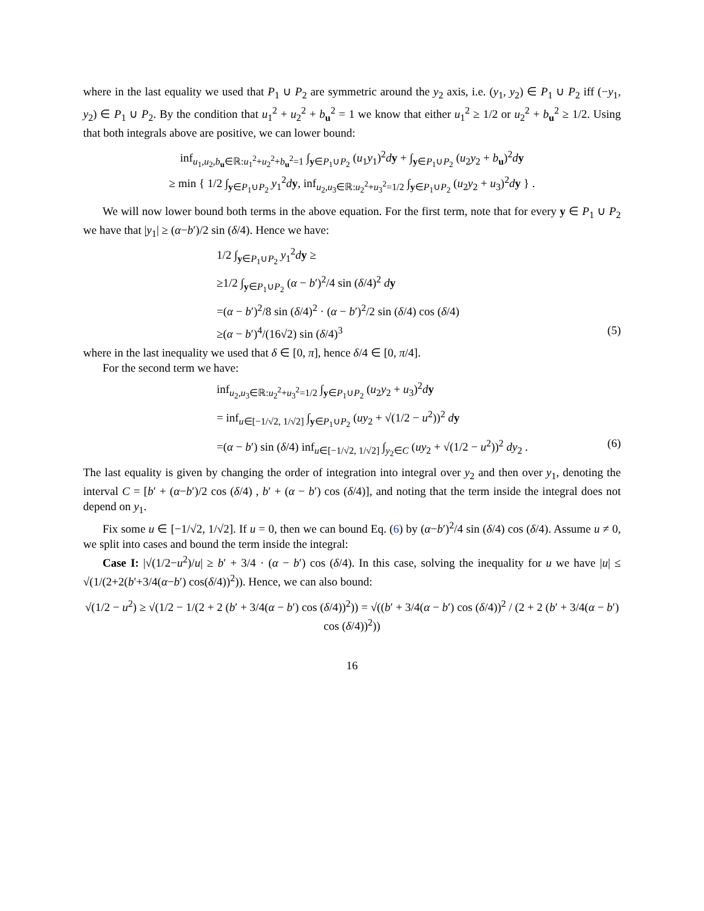where in the last equality we used that P<sub>1</sub> ∪ P<sub>2</sub> are symmetric around the y<sub>2</sub> axis, i.e. (y<sub>1</sub>, y<sub>2</sub>) ∈ P<sub>1</sub> ∪ P<sub>2</sub> iff (−y<sub>1</sub>, y<sub>2</sub>) ∈ P<sub>1</sub> ∪ P<sub>2</sub>. By the condition that u<sub>1</sub><sup>2</sup> + u<sub>2</sub><sup>2</sup> + b<sub>u</sub><sup>2</sup> = 1 we know that either u<sub>1</sub><sup>2</sup> ≥ 1/2 or u<sub>2</sub><sup>2</sup> + b<sub>u</sub><sup>2</sup> ≥ 1/2. Using that both integrals above are positive, we can lower bound:
inf<sub>u<sub>1</sub>,u<sub>2</sub>,b<sub>u</sub>∈ℝ:u<sub>1</sub><sup>2</sup>+u<sub>2</sub><sup>2</sup>+b<sub>u</sub><sup>2</sup>=1</sub> ∫<sub>y∈P<sub>1</sub>∪P<sub>2</sub></sub> (u<sub>1</sub>y<sub>1</sub>)<sup>2</sup>dy + ∫<sub>y∈P<sub>1</sub>∪P<sub>2</sub></sub> (u<sub>2</sub>y<sub>2</sub> + b<sub>u</sub>)<sup>2</sup>dy
≥ min { 1/2 ∫<sub>y∈P<sub>1</sub>∪P<sub>2</sub></sub> y<sub>1</sub><sup>2</sup>dy, inf<sub>u<sub>2</sub>,u<sub>3</sub>∈ℝ:u<sub>2</sub><sup>2</sup>+u<sub>3</sub><sup>2</sup>=1/2</sub> ∫<sub>y∈P<sub>1</sub>∪P<sub>2</sub></sub> (u<sub>2</sub>y<sub>2</sub> + u<sub>3</sub>)<sup>2</sup>dy } .
We will now lower bound both terms in the above equation. For the first term, note that for every y ∈ P<sub>1</sub> ∪ P<sub>2</sub> we have that |y<sub>1</sub>| ≥ (α−b′)/2 sin (δ/4). Hence we have:
1/2 ∫<sub>y∈P<sub>1</sub>∪P<sub>2</sub></sub> y<sub>1</sub><sup>2</sup>dy ≥
≥1/2 ∫<sub>y∈P<sub>1</sub>∪P<sub>2</sub></sub> (α − b′)<sup>2</sup>/4 sin (δ/4)<sup>2</sup> dy
=(α − b′)<sup>2</sup>/8 sin (δ/4)<sup>2</sup> · (α − b′)<sup>2</sup>/2 sin (δ/4) cos (δ/4)
≥(α − b′)<sup>4</sup>/(16√2) sin (δ/4)<sup>3</sup> (5)
where in the last inequality we used that δ ∈ [0, π], hence δ/4 ∈ [0, π/4].
For the second term we have:
inf<sub>u<sub>2</sub>,u<sub>3</sub>∈ℝ:u<sub>2</sub><sup>2</sup>+u<sub>3</sub><sup>2</sup>=1/2</sub> ∫<sub>y∈P<sub>1</sub>∪P<sub>2</sub></sub> (u<sub>2</sub>y<sub>2</sub> + u<sub>3</sub>)<sup>2</sup>dy
= inf<sub>u∈[−1/√2, 1/√2]</sub> ∫<sub>y∈P<sub>1</sub>∪P<sub>2</sub></sub> (uy<sub>2</sub> + √(1/2 − u<sup>2</sup>))<sup>2</sup> dy
=(α − b′) sin (δ/4) inf<sub>u∈[−1/√2, 1/√2]</sub> ∫<sub>y<sub>2</sub>∈C</sub> (uy<sub>2</sub> + √(1/2 − u<sup>2</sup>))<sup>2</sup> dy<sub>2</sub> . (6)
The last equality is given by changing the order of integration into integral over y<sub>2</sub> and then over y<sub>1</sub>, denoting the interval C = [b′ + (α−b′)/2 cos (δ/4) , b′ + (α − b′) cos (δ/4)], and noting that the term inside the integral does not depend on y<sub>1</sub>.
Fix some u ∈ [−1/√2, 1/√2]. If u = 0, then we can bound Eq. (6) by (α−b′)<sup>2</sup>/4 sin (δ/4) cos (δ/4). Assume u ≠ 0, we split into cases and bound the term inside the integral:
Case I: |√(1/2−u<sup>2</sup>)/u| ≥ b′ + 3/4 · (α − b′) cos (δ/4). In this case, solving the inequality for u we have |u| ≤ √(1/(2+2(b′+3/4(α−b′) cos(δ/4))<sup>2</sup>)). Hence, we can also bound:
√(1/2 − u<sup>2</sup>) ≥ √(1/2 − 1/(2 + 2 (b′ + 3/4(α − b′) cos (δ/4))<sup>2</sup>)) = √((b′ + 3/4(α − b′) cos (δ/4))<sup>2</sup> / (2 + 2 (b′ + 3/4(α − b′) cos (δ/4))<sup>2</sup>))
16